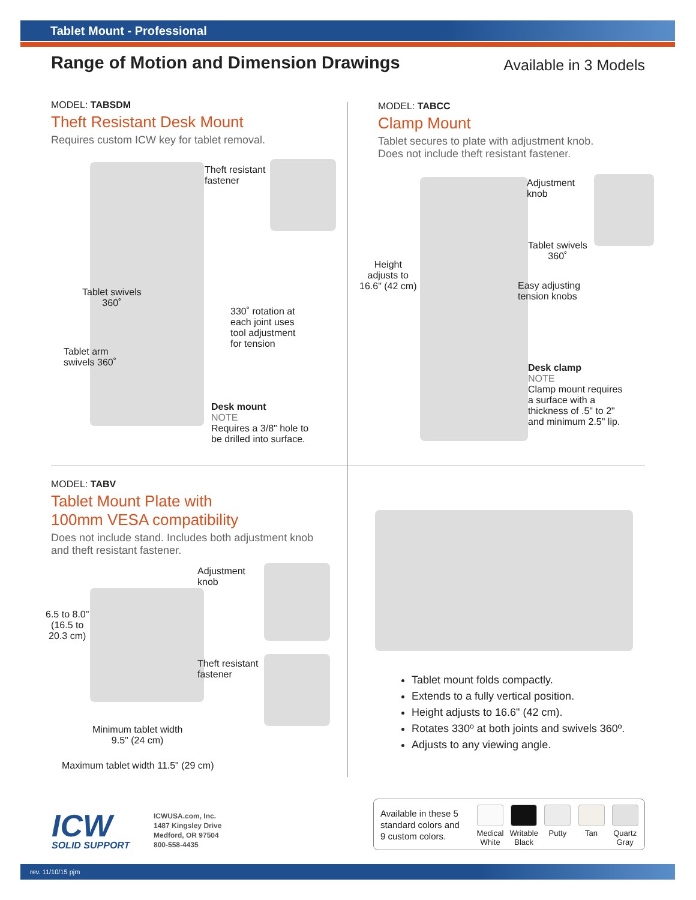Tablet Mount - Professional
Range of Motion and Dimension Drawings
Available in 3 Models
MODEL: TABSDM
Theft Resistant Desk Mount
Requires custom ICW key for tablet removal.
Theft resistant
fastener
Tablet swivels
360˚
330˚ rotation at
each joint uses
tool adjustment
for tension
Tablet arm
swivels 360˚
Desk mount
NOTE
Requires a 3/8" hole to
be drilled into surface.
MODEL: TABCC
Clamp Mount
Tablet secures to plate with adjustment knob.
Does not include theft resistant fastener.
Adjustment
knob
Tablet swivels
360˚
Height
adjusts to
16.6" (42 cm)
Easy adjusting
tension knobs
Desk clamp
NOTE
Clamp mount requires
a surface with a
thickness of .5" to 2"
and minimum 2.5" lip.
MODEL: TABV
Tablet Mount Plate with
100mm VESA compatibility
Does not include stand. Includes both adjustment knob
and theft resistant fastener.
Adjustment
knob
6.5 to 8.0"
(16.5 to
20.3 cm)
Theft resistant
fastener
Minimum tablet width
9.5" (24 cm)
Maximum tablet width 11.5" (29 cm)
Tablet mount folds compactly.
Extends to a fully vertical position.
Height adjusts to 16.6" (42 cm).
Rotates 330º at both joints and swivels 360º.
Adjusts to any viewing angle.
ICW
SOLID SUPPORT
ICWUSA.com, Inc.
1487 Kingsley Drive
Medford, OR 97504
800-558-4435
Available in these 5
standard colors and
9 custom colors.
Medical White Writable Black Putty Tan Quartz Gray
rev. 11/10/15 pjm